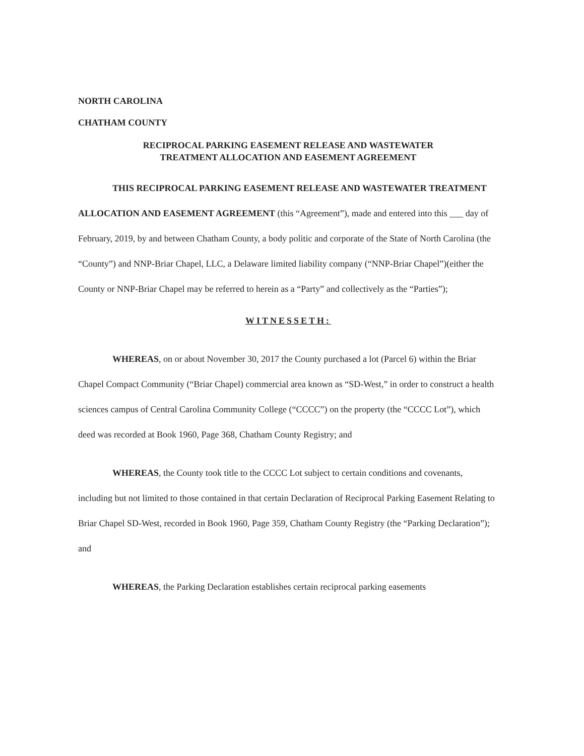NORTH CAROLINA
CHATHAM COUNTY
RECIPROCAL PARKING EASEMENT RELEASE AND WASTEWATER
TREATMENT ALLOCATION AND EASEMENT AGREEMENT
THIS RECIPROCAL PARKING EASEMENT RELEASE AND WASTEWATER TREATMENT ALLOCATION AND EASEMENT AGREEMENT (this “Agreement”), made and entered into this ___ day of February, 2019, by and between Chatham County, a body politic and corporate of the State of North Carolina (the “County”) and NNP-Briar Chapel, LLC, a Delaware limited liability company (“NNP-Briar Chapel”)(either the County or NNP-Briar Chapel may be referred to herein as a “Party” and collectively as the “Parties”);
WITNESSETH:
WHEREAS, on or about November 30, 2017 the County purchased a lot (Parcel 6) within the Briar Chapel Compact Community (“Briar Chapel) commercial area known as “SD-West,” in order to construct a health sciences campus of Central Carolina Community College (“CCCC”) on the property (the “CCCC Lot”), which deed was recorded at Book 1960, Page 368, Chatham County Registry; and
WHEREAS, the County took title to the CCCC Lot subject to certain conditions and covenants, including but not limited to those contained in that certain Declaration of Reciprocal Parking Easement Relating to Briar Chapel SD-West, recorded in Book 1960, Page 359, Chatham County Registry (the “Parking Declaration”); and
WHEREAS, the Parking Declaration establishes certain reciprocal parking easements